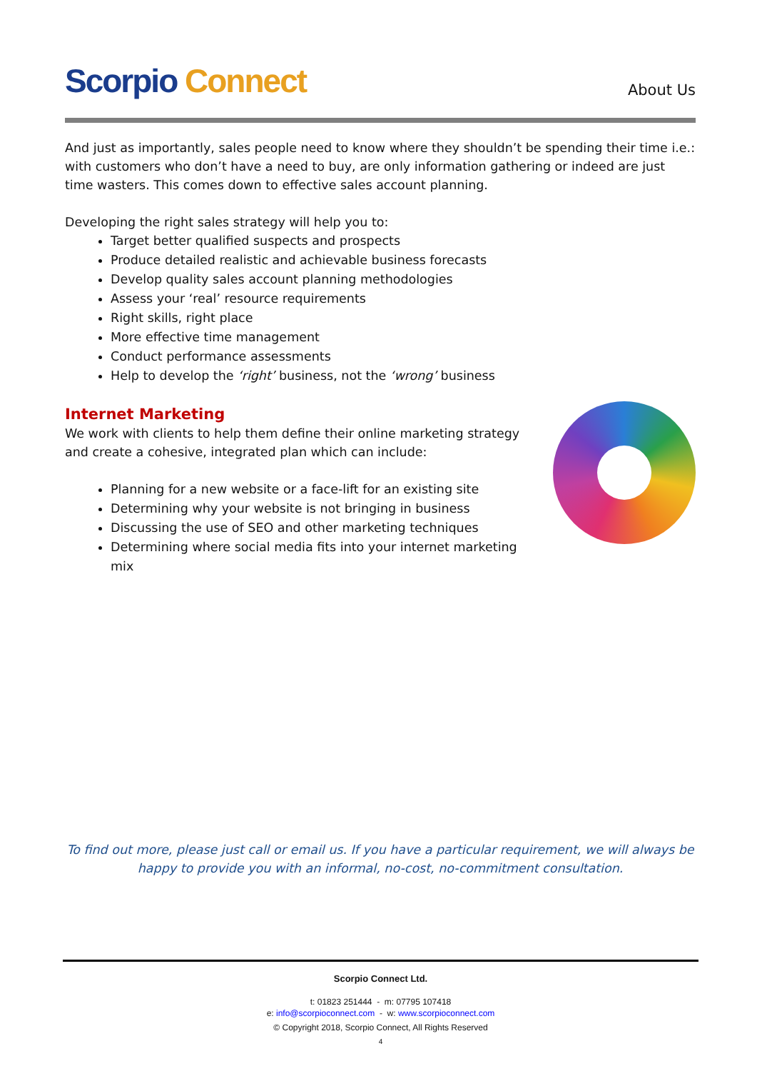Scorpio Connect
About Us
And just as importantly, sales people need to know where they shouldn’t be spending their time i.e.: with customers who don’t have a need to buy, are only information gathering or indeed are just time wasters. This comes down to effective sales account planning.
Developing the right sales strategy will help you to:
Target better qualified suspects and prospects
Produce detailed realistic and achievable business forecasts
Develop quality sales account planning methodologies
Assess your ‘real’ resource requirements
Right skills, right place
More effective time management
Conduct performance assessments
Help to develop the ‘right’ business, not the ‘wrong’ business
Internet Marketing
We work with clients to help them define their online marketing strategy and create a cohesive, integrated plan which can include:
Planning for a new website or a face-lift for an existing site
Determining why your website is not bringing in business
Discussing the use of SEO and other marketing techniques
Determining where social media fits into your internet marketing mix
To find out more, please just call or email us. If you have a particular requirement, we will always be happy to provide you with an informal, no-cost, no-commitment consultation.
Scorpio Connect Ltd.
t: 01823 251444 - m: 07795 107418
e: info@scorpioconnect.com - w: www.scorpioconnect.com
© Copyright 2018, Scorpio Connect, All Rights Reserved
4